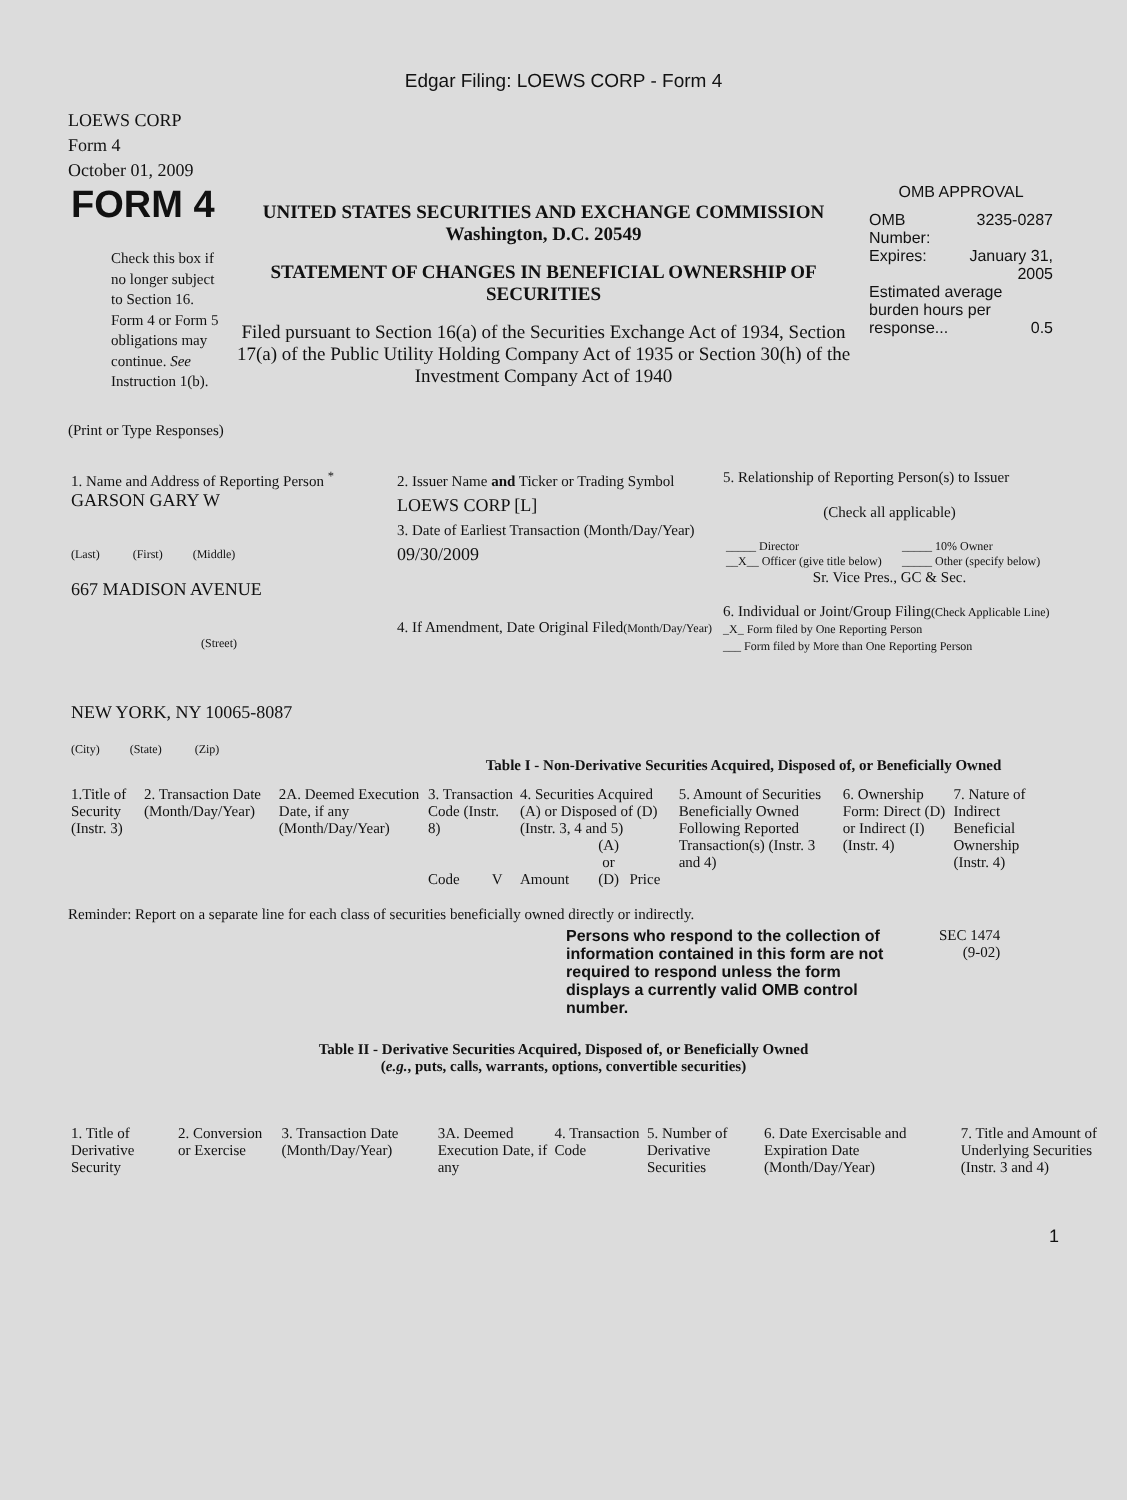Edgar Filing: LOEWS CORP - Form 4
LOEWS CORP
Form 4
October 01, 2009
| FORM 4 Check this box if no longer subject to Section 16. Form 4 or Form 5 obligations may continue. See Instruction 1(b). | UNITED STATES SECURITIES AND EXCHANGE COMMISSION Washington, D.C. 20549 STATEMENT OF CHANGES IN BENEFICIAL OWNERSHIP OF SECURITIES Filed pursuant to Section 16(a) of the Securities Exchange Act of 1934, Section 17(a) of the Public Utility Holding Company Act of 1935 or Section 30(h) of the Investment Company Act of 1940 | OMB APPROVAL / OMB Number: / 3235-0287 / / Expires: / January 31, 2005 / / Estimated average burden hours per response... 0.5 / / |
(Print or Type Responses)
| 1. Name and Address of Reporting Person <sup>*</sup> GARSON GARY W (Last) (First) (Middle) 667 MADISON AVENUE (Street) NEW YORK, NY 10065-8087 (City) (State) (Zip) | 2. Issuer Name and Ticker or Trading Symbol LOEWS CORP [L] 3. Date of Earliest Transaction (Month/Day/Year) 09/30/2009 4. If Amendment, Date Original Filed (Month/Day/Year) | 5. Relationship of Reporting Person(s) to Issuer (Check all applicable) / _____ Director / _____ 10% Owner / / __X__ Officer (give title below) / _____ Other (specify below) / Sr. Vice Pres., GC & Sec. 6. Individual or Joint/Group Filing (Check Applicable Line) _X_ Form filed by One Reporting Person ___ Form filed by More than One Reporting Person |
Table I - Non-Derivative Securities Acquired, Disposed of, or Beneficially Owned
| 1.Title of Security (Instr. 3) | 2. Transaction Date (Month/Day/Year) | 2A. Deemed Execution Date, if any (Month/Day/Year) | 3. Transaction Code (Instr. 8) | | 4. Securities Acquired (A) or Disposed of (D) (Instr. 3, 4 and 5) | | | 5. Amount of Securities Beneficially Owned Following Reported Transaction(s) (Instr. 3 and 4) | 6. Ownership Form: Direct (D) or Indirect (I) (Instr. 4) | 7. Nature of Indirect Beneficial Ownership (Instr. 4) |
| --- | --- | --- | --- | --- | --- | --- | --- | --- | --- | --- |
| | | | Code | V | Amount | (A) or (D) | Price | | | |
Reminder: Report on a separate line for each class of securities beneficially owned directly or indirectly.
| Persons who respond to the collection of information contained in this form are not required to respond unless the form displays a currently valid OMB control number. | SEC 1474 (9-02) |
Table II - Derivative Securities Acquired, Disposed of, or Beneficially Owned
(e.g., puts, calls, warrants, options, convertible securities)
| 1. Title of Derivative Security | 2. Conversion or Exercise | 3. Transaction Date (Month/Day/Year) | 3A. Deemed Execution Date, if any | 4. Transaction Code | 5. Number of Derivative Securities | 6. Date Exercisable and Expiration Date (Month/Day/Year) | 7. Title and Amount of Underlying Securities (Instr. 3 and 4) |
| --- | --- | --- | --- | --- | --- | --- | --- |
1